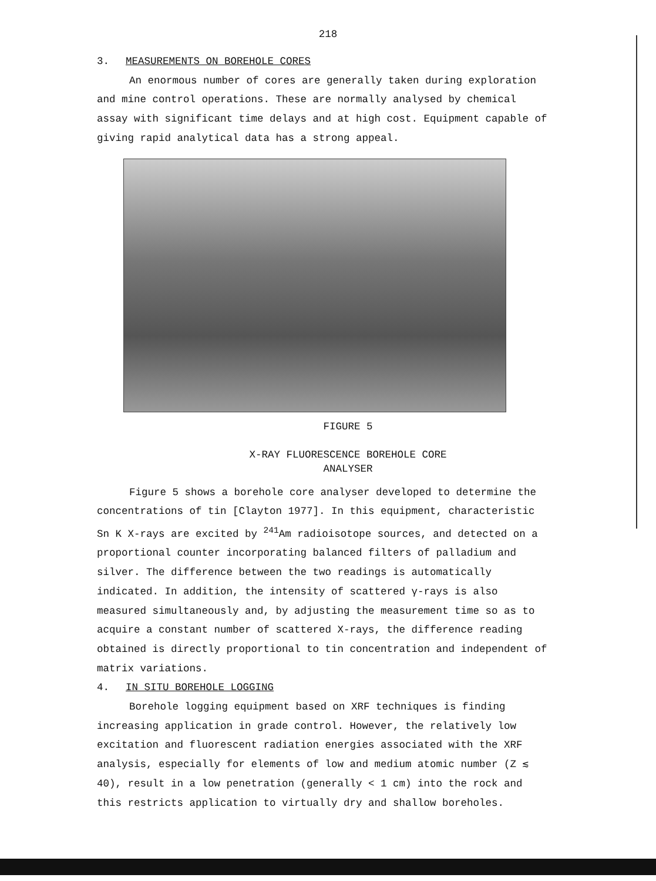218
3. MEASUREMENTS ON BOREHOLE CORES
An enormous number of cores are generally taken during exploration and mine control operations. These are normally analysed by chemical assay with significant time delays and at high cost. Equipment capable of giving rapid analytical data has a strong appeal.
FIGURE 5
X-RAY FLUORESCENCE BOREHOLE CORE
ANALYSER
Figure 5 shows a borehole core analyser developed to determine the concentrations of tin [Clayton 1977]. In this equipment, characteristic Sn K X-rays are excited by <sup>241</sup>Am radioisotope sources, and detected on a proportional counter incorporating balanced filters of palladium and silver. The difference between the two readings is automatically indicated. In addition, the intensity of scattered γ-rays is also measured simultaneously and, by adjusting the measurement time so as to acquire a constant number of scattered X-rays, the difference reading obtained is directly proportional to tin concentration and independent of matrix variations.
4. IN SITU BOREHOLE LOGGING
Borehole logging equipment based on XRF techniques is finding increasing application in grade control. However, the relatively low excitation and fluorescent radiation energies associated with the XRF analysis, especially for elements of low and medium atomic number (Z ≲ 40), result in a low penetration (generally < 1 cm) into the rock and this restricts application to virtually dry and shallow boreholes.